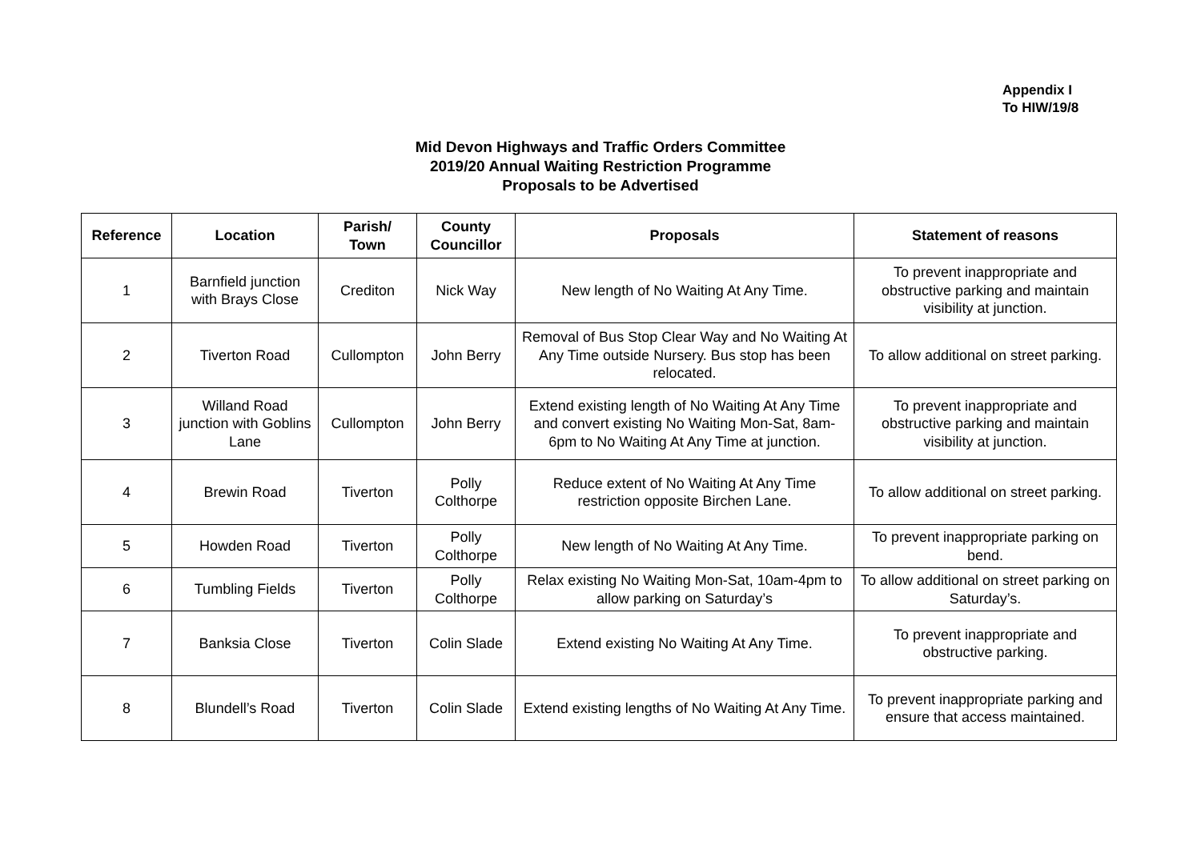Appendix I
To HIW/19/8
Mid Devon Highways and Traffic Orders Committee
2019/20 Annual Waiting Restriction Programme
Proposals to be Advertised
| Reference | Location | Parish/ Town | County Councillor | Proposals | Statement of reasons |
| --- | --- | --- | --- | --- | --- |
| 1 | Barnfield junction with Brays Close | Crediton | Nick Way | New length of No Waiting At Any Time. | To prevent inappropriate and obstructive parking and maintain visibility at junction. |
| 2 | Tiverton Road | Cullompton | John Berry | Removal of Bus Stop Clear Way and No Waiting At Any Time outside Nursery. Bus stop has been relocated. | To allow additional on street parking. |
| 3 | Willand Road junction with Goblins Lane | Cullompton | John Berry | Extend existing length of No Waiting At Any Time and convert existing No Waiting Mon-Sat, 8am-6pm to No Waiting At Any Time at junction. | To prevent inappropriate and obstructive parking and maintain visibility at junction. |
| 4 | Brewin Road | Tiverton | Polly Colthorpe | Reduce extent of No Waiting At Any Time restriction opposite Birchen Lane. | To allow additional on street parking. |
| 5 | Howden Road | Tiverton | Polly Colthorpe | New length of No Waiting At Any Time. | To prevent inappropriate parking on bend. |
| 6 | Tumbling Fields | Tiverton | Polly Colthorpe | Relax existing No Waiting Mon-Sat, 10am-4pm to allow parking on Saturday’s | To allow additional on street parking on Saturday’s. |
| 7 | Banksia Close | Tiverton | Colin Slade | Extend existing No Waiting At Any Time. | To prevent inappropriate and obstructive parking. |
| 8 | Blundell’s Road | Tiverton | Colin Slade | Extend existing lengths of No Waiting At Any Time. | To prevent inappropriate parking and ensure that access maintained. |